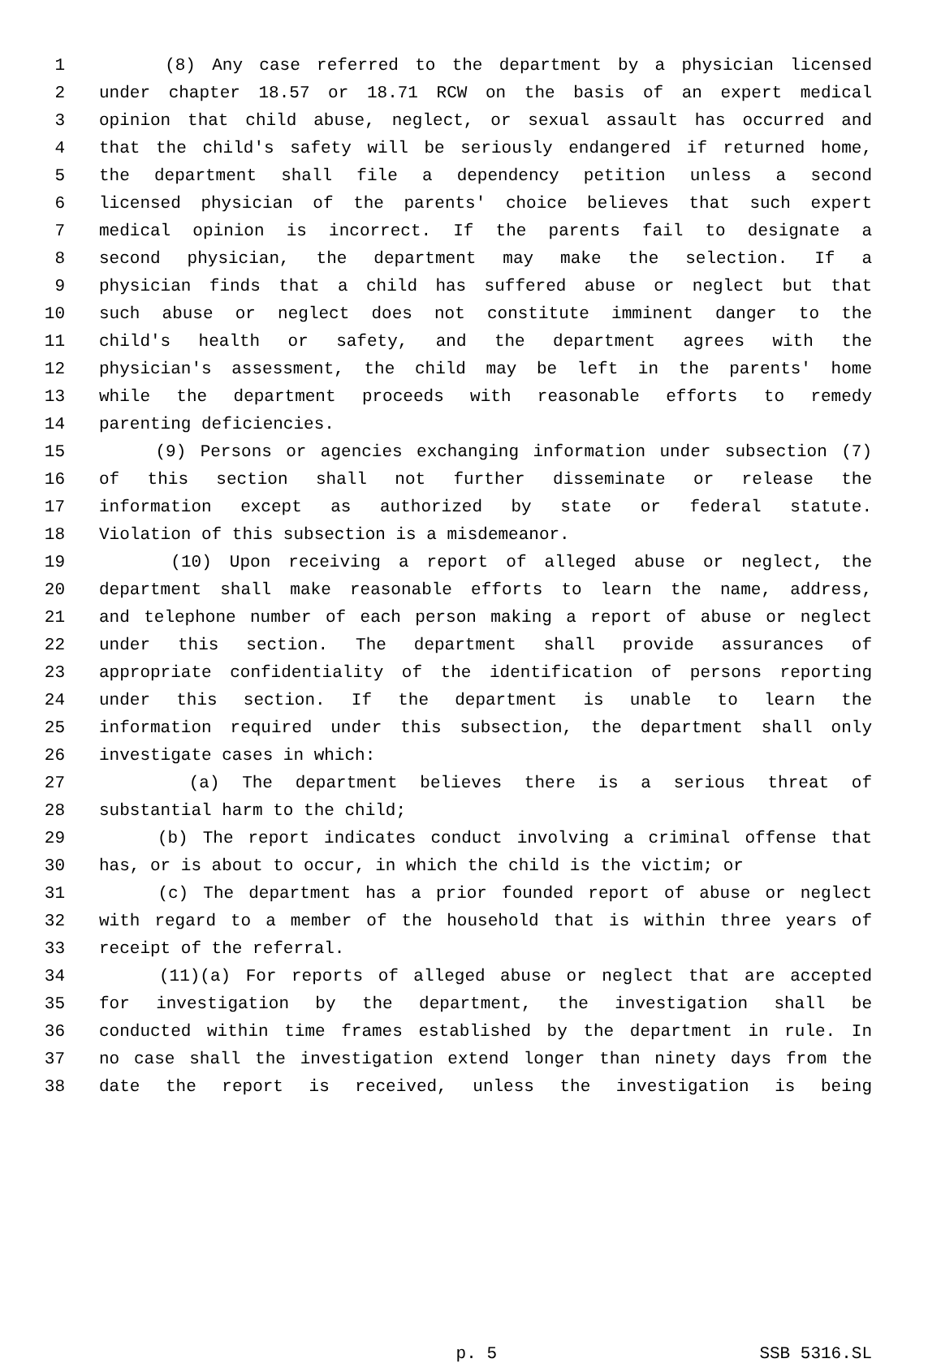1 (8) Any case referred to the department by a physician licensed
2 under chapter 18.57 or 18.71 RCW on the basis of an expert medical
3 opinion that child abuse, neglect, or sexual assault has occurred and
4 that the child's safety will be seriously endangered if returned home,
5 the department shall file a dependency petition unless a second
6 licensed physician of the parents' choice believes that such expert
7 medical opinion is incorrect. If the parents fail to designate a
8 second physician, the department may make the selection. If a
9 physician finds that a child has suffered abuse or neglect but that
10 such abuse or neglect does not constitute imminent danger to the
11 child's health or safety, and the department agrees with the
12 physician's assessment, the child may be left in the parents' home
13 while the department proceeds with reasonable efforts to remedy
14 parenting deficiencies.
15 (9) Persons or agencies exchanging information under subsection (7)
16 of this section shall not further disseminate or release the
17 information except as authorized by state or federal statute.
18 Violation of this subsection is a misdemeanor.
19 (10) Upon receiving a report of alleged abuse or neglect, the
20 department shall make reasonable efforts to learn the name, address,
21 and telephone number of each person making a report of abuse or neglect
22 under this section. The department shall provide assurances of
23 appropriate confidentiality of the identification of persons reporting
24 under this section. If the department is unable to learn the
25 information required under this subsection, the department shall only
26 investigate cases in which:
27 (a) The department believes there is a serious threat of
28 substantial harm to the child;
29 (b) The report indicates conduct involving a criminal offense that
30 has, or is about to occur, in which the child is the victim; or
31 (c) The department has a prior founded report of abuse or neglect
32 with regard to a member of the household that is within three years of
33 receipt of the referral.
34 (11)(a) For reports of alleged abuse or neglect that are accepted
35 for investigation by the department, the investigation shall be
36 conducted within time frames established by the department in rule. In
37 no case shall the investigation extend longer than ninety days from the
38 date the report is received, unless the investigation is being
p. 5 SSB 5316.SL